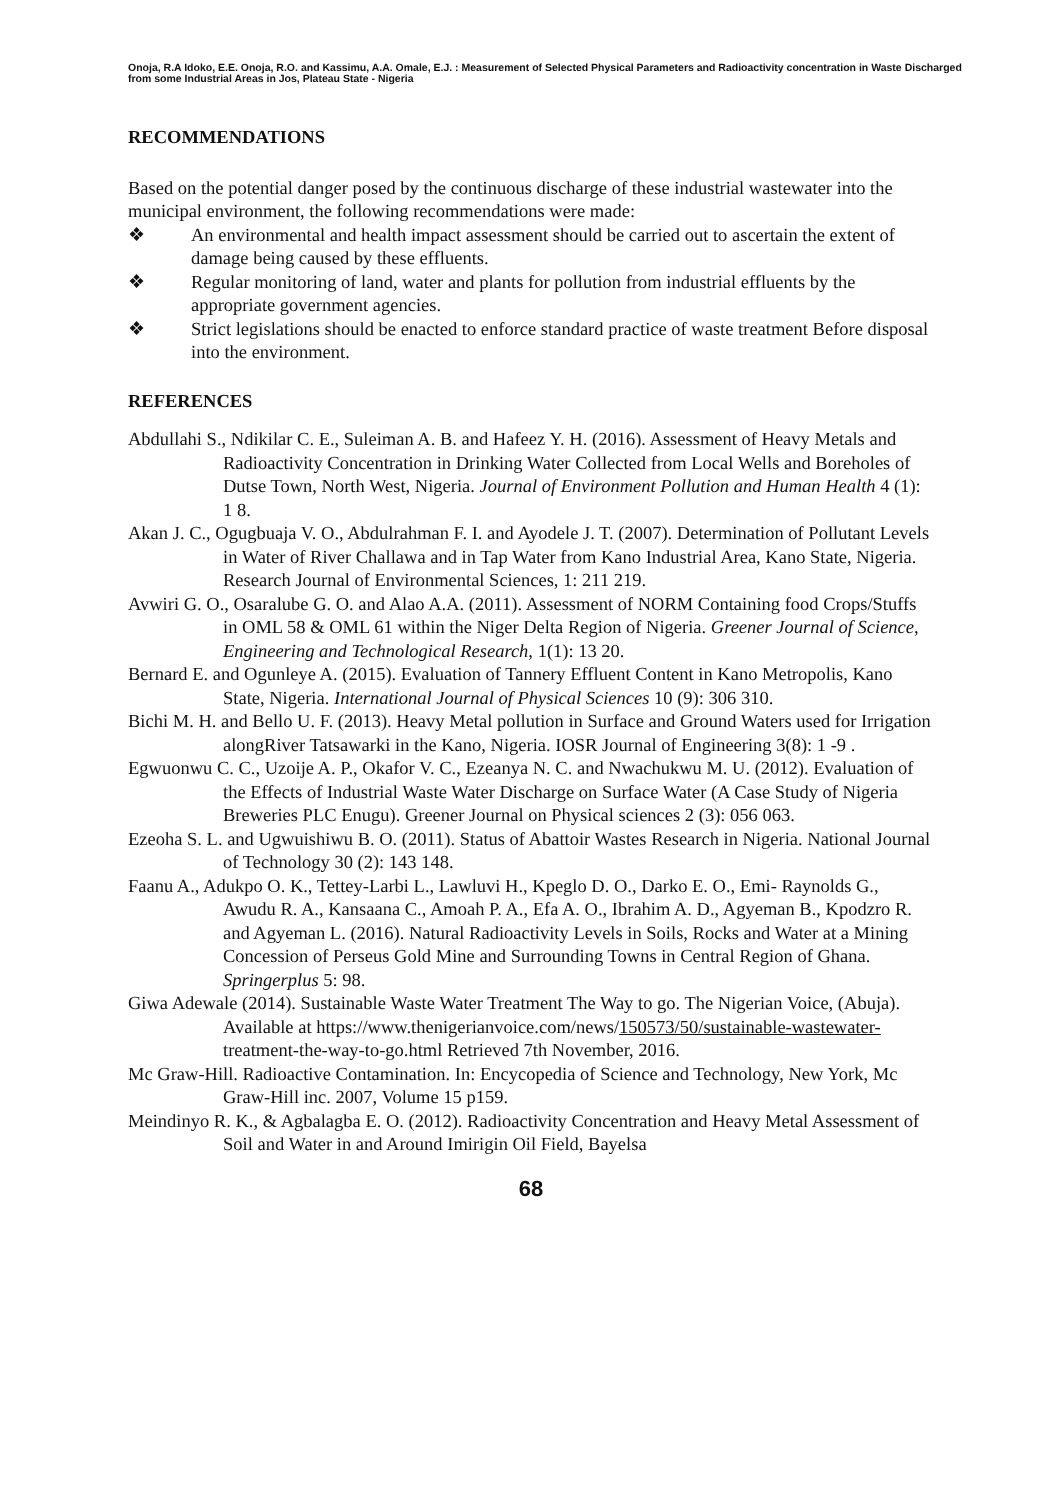Onoja, R.A Idoko, E.E. Onoja, R.O. and Kassimu, A.A. Omale, E.J. : Measurement of Selected Physical Parameters and Radioactivity concentration in Waste Discharged
from some Industrial Areas in Jos, Plateau State - Nigeria
RECOMMENDATIONS
Based on the potential danger posed by the continuous discharge of these industrial wastewater into the municipal environment, the following recommendations were made:
❖ An environmental and health impact assessment should be carried out to ascertain the extent of damage being caused by these effluents.
❖ Regular monitoring of land, water and plants for pollution from industrial effluents by the appropriate government agencies.
❖ Strict legislations should be enacted to enforce standard practice of waste treatment Before disposal into the environment.
REFERENCES
Abdullahi S., Ndikilar C. E., Suleiman A. B. and Hafeez Y. H. (2016). Assessment of Heavy Metals and Radioactivity Concentration in Drinking Water Collected from Local Wells and Boreholes of Dutse Town, North West, Nigeria. Journal of Environment Pollution and Human Health 4 (1): 1 8.
Akan J. C., Ogugbuaja V. O., Abdulrahman F. I. and Ayodele J. T. (2007). Determination of Pollutant Levels in Water of River Challawa and in Tap Water from Kano Industrial Area, Kano State, Nigeria. Research Journal of Environmental Sciences, 1: 211 219.
Avwiri G. O., Osaralube G. O. and Alao A.A. (2011). Assessment of NORM Containing food Crops/Stuffs in OML 58 & OML 61 within the Niger Delta Region of Nigeria. Greener Journal of Science, Engineering and Technological Research, 1(1): 13 20.
Bernard E. and Ogunleye A. (2015). Evaluation of Tannery Effluent Content in Kano Metropolis, Kano State, Nigeria. International Journal of Physical Sciences 10 (9): 306 310.
Bichi M. H. and Bello U. F. (2013). Heavy Metal pollution in Surface and Ground Waters used for Irrigation alongRiver Tatsawarki in the Kano, Nigeria. IOSR Journal of Engineering 3(8): 1 -9 .
Egwuonwu C. C., Uzoije A. P., Okafor V. C., Ezeanya N. C. and Nwachukwu M. U. (2012). Evaluation of the Effects of Industrial Waste Water Discharge on Surface Water (A Case Study of Nigeria Breweries PLC Enugu). Greener Journal on Physical sciences 2 (3): 056 063.
Ezeoha S. L. and Ugwuishiwu B. O. (2011). Status of Abattoir Wastes Research in Nigeria. National Journal of Technology 30 (2): 143 148.
Faanu A., Adukpo O. K., Tettey-Larbi L., Lawluvi H., Kpeglo D. O., Darko E. O., Emi- Raynolds G., Awudu R. A., Kansaana C., Amoah P. A., Efa A. O., Ibrahim A. D., Agyeman B., Kpodzro R. and Agyeman L. (2016). Natural Radioactivity Levels in Soils, Rocks and Water at a Mining Concession of Perseus Gold Mine and Surrounding Towns in Central Region of Ghana. Springerplus 5: 98.
Giwa Adewale (2014). Sustainable Waste Water Treatment The Way to go. The Nigerian Voice, (Abuja). Available at https://www.thenigerianvoice.com/news/150573/50/sustainable-wastewater-treatment-the-way-to-go.html Retrieved 7th November, 2016.
Mc Graw-Hill. Radioactive Contamination. In: Encycopedia of Science and Technology, New York, Mc Graw-Hill inc. 2007, Volume 15 p159.
Meindinyo R. K., & Agbalagba E. O. (2012). Radioactivity Concentration and Heavy Metal Assessment of Soil and Water in and Around Imirigin Oil Field, Bayelsa
68